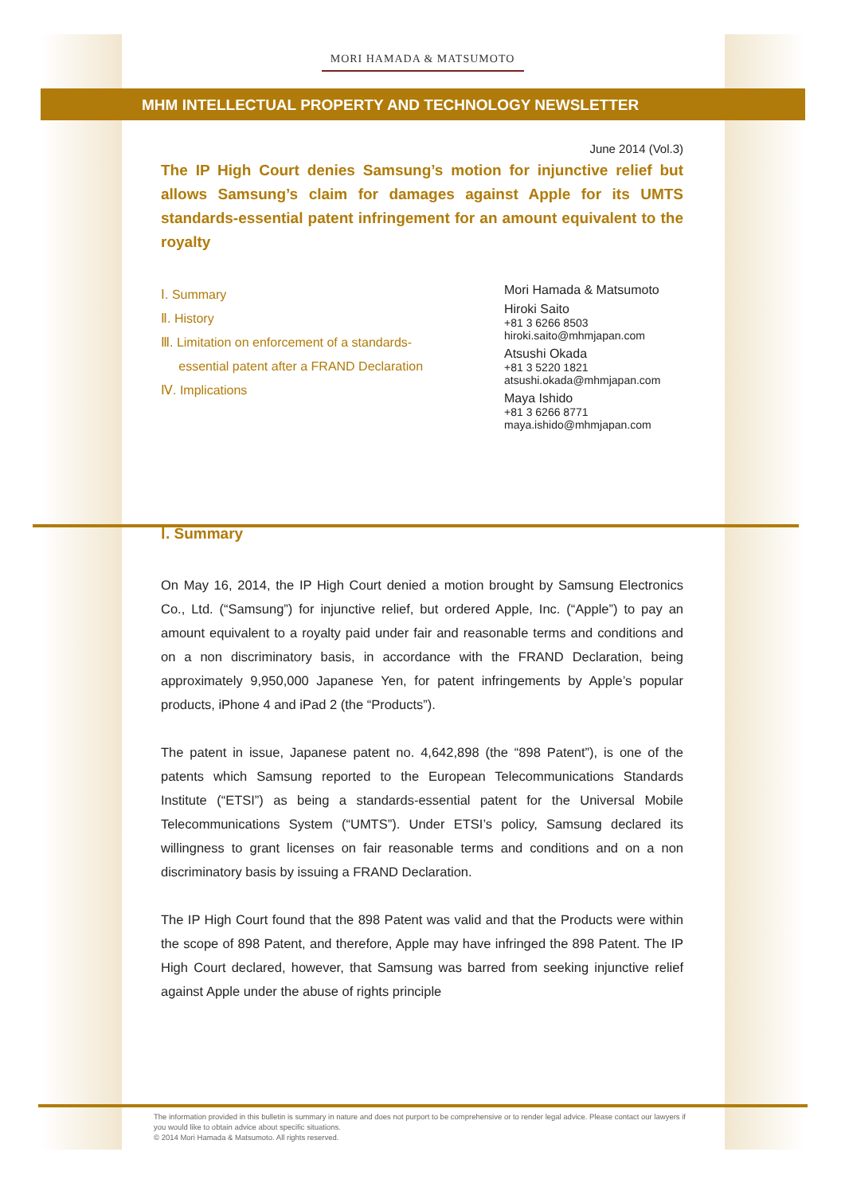MORI HAMADA & MATSUMOTO
MHM INTELLECTUAL PROPERTY AND TECHNOLOGY NEWSLETTER
June 2014 (Vol.3)
The IP High Court denies Samsung’s motion for injunctive relief but allows Samsung’s claim for damages against Apple for its UMTS standards-essential patent infringement for an amount equivalent to the royalty
Ⅰ. Summary
Ⅱ. History
Ⅲ. Limitation on enforcement of a standards-
essential patent after a FRAND Declaration
Ⅳ. Implications
Mori Hamada & Matsumoto
Hiroki Saito
+81 3 6266 8503
hiroki.saito@mhmjapan.com
Atsushi Okada
+81 3 5220 1821
atsushi.okada@mhmjapan.com
Maya Ishido
+81 3 6266 8771
maya.ishido@mhmjapan.com
Ⅰ. Summary
On May 16, 2014, the IP High Court denied a motion brought by Samsung Electronics Co., Ltd. (“Samsung”) for injunctive relief, but ordered Apple, Inc. (“Apple”) to pay an amount equivalent to a royalty paid under fair and reasonable terms and conditions and on a non discriminatory basis, in accordance with the FRAND Declaration, being approximately 9,950,000 Japanese Yen, for patent infringements by Apple’s popular products, iPhone 4 and iPad 2 (the “Products”).
The patent in issue, Japanese patent no. 4,642,898 (the “898 Patent”), is one of the patents which Samsung reported to the European Telecommunications Standards Institute (“ETSI”) as being a standards-essential patent for the Universal Mobile Telecommunications System (“UMTS”). Under ETSI’s policy, Samsung declared its willingness to grant licenses on fair reasonable terms and conditions and on a non discriminatory basis by issuing a FRAND Declaration.
The IP High Court found that the 898 Patent was valid and that the Products were within the scope of 898 Patent, and therefore, Apple may have infringed the 898 Patent. The IP High Court declared, however, that Samsung was barred from seeking injunctive relief against Apple under the abuse of rights principle
The information provided in this bulletin is summary in nature and does not purport to be comprehensive or to render legal advice. Please contact our lawyers if you would like to obtain advice about specific situations.
© 2014 Mori Hamada & Matsumoto. All rights reserved.